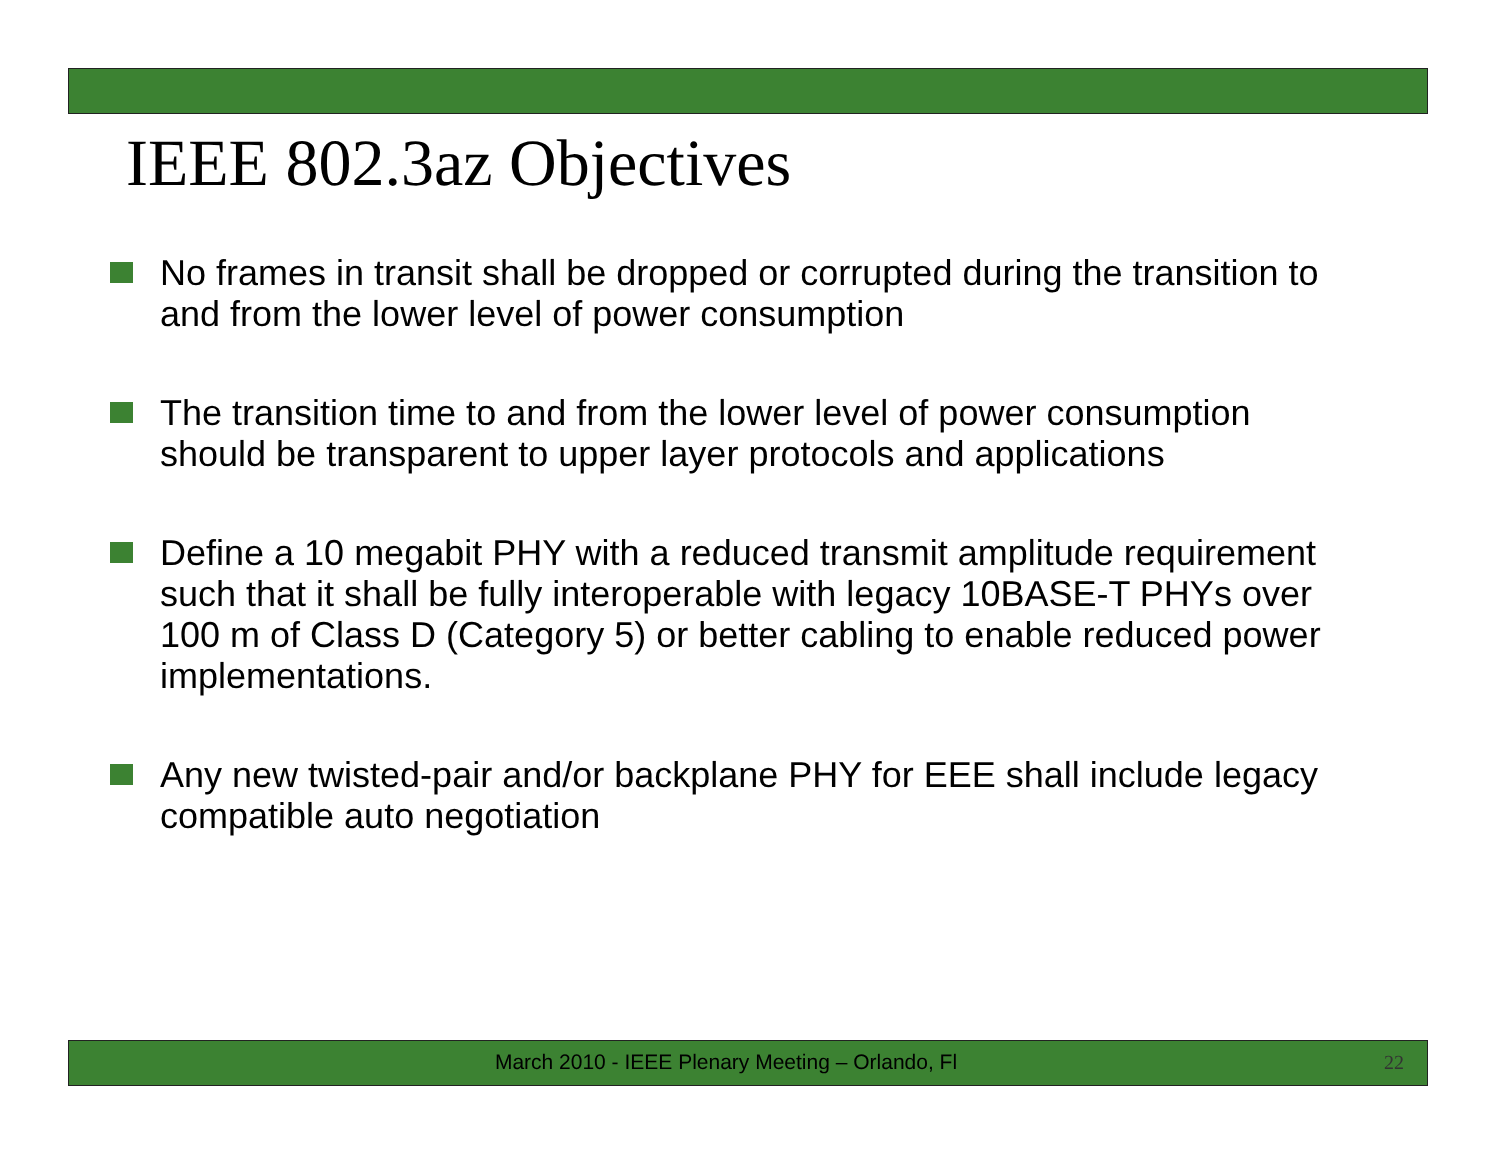IEEE 802.3az Objectives
No frames in transit shall be dropped or corrupted during the transition to and from the lower level of power consumption
The transition time to and from the lower level of power consumption should be transparent to upper layer protocols and applications
Define a 10 megabit PHY with a reduced transmit amplitude requirement such that it shall be fully interoperable with legacy 10BASE-T PHYs over 100 m of Class D (Category 5) or better cabling to enable reduced power implementations.
Any new twisted-pair and/or backplane PHY for EEE shall include legacy compatible auto negotiation
March 2010 - IEEE Plenary Meeting – Orlando, Fl
22